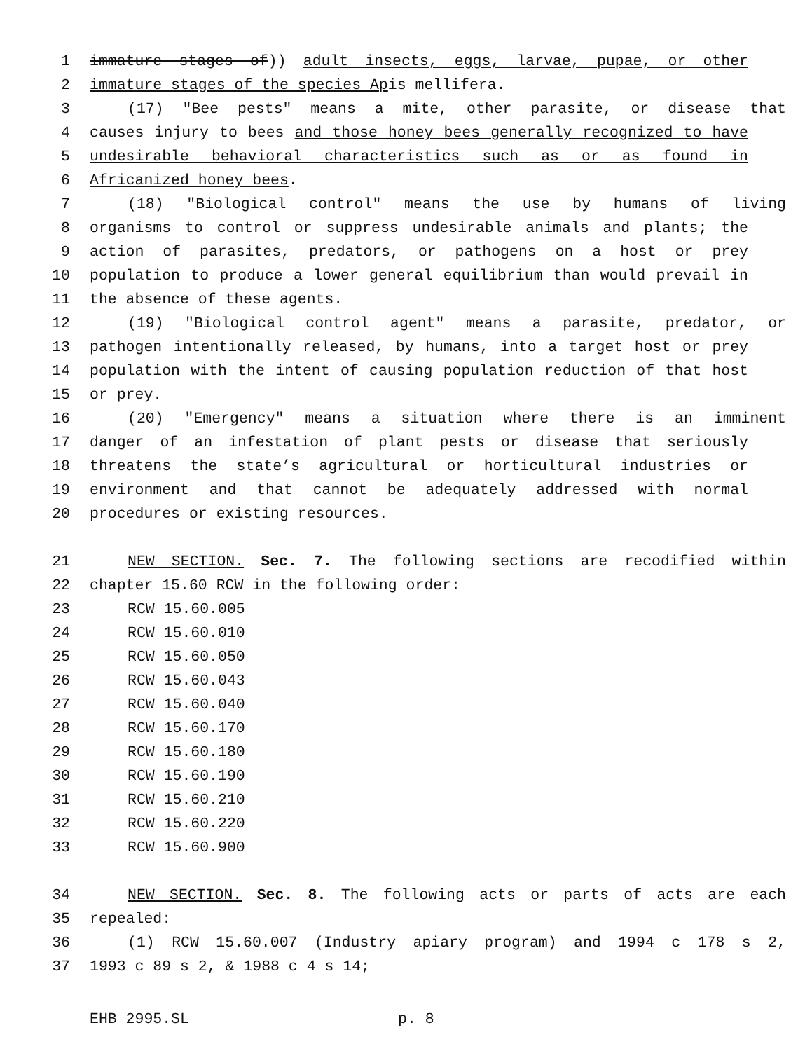1 immature stages of)) adult insects, eggs, larvae, pupae, or other
2 immature stages of the species Apis mellifera.
3 (17) "Bee pests" means a mite, other parasite, or disease that
4 causes injury to bees and those honey bees generally recognized to have
5 undesirable behavioral characteristics such as or as found in
6 Africanized honey bees.
7 (18) "Biological control" means the use by humans of living
8 organisms to control or suppress undesirable animals and plants; the
9 action of parasites, predators, or pathogens on a host or prey
10 population to produce a lower general equilibrium than would prevail in
11 the absence of these agents.
12 (19) "Biological control agent" means a parasite, predator, or
13 pathogen intentionally released, by humans, into a target host or prey
14 population with the intent of causing population reduction of that host
15 or prey.
16 (20) "Emergency" means a situation where there is an imminent
17 danger of an infestation of plant pests or disease that seriously
18 threatens the state’s agricultural or horticultural industries or
19 environment and that cannot be adequately addressed with normal
20 procedures or existing resources.
21 NEW SECTION. Sec. 7. The following sections are recodified within
22 chapter 15.60 RCW in the following order:
23 RCW 15.60.005
24 RCW 15.60.010
25 RCW 15.60.050
26 RCW 15.60.043
27 RCW 15.60.040
28 RCW 15.60.170
29 RCW 15.60.180
30 RCW 15.60.190
31 RCW 15.60.210
32 RCW 15.60.220
33 RCW 15.60.900
34 NEW SECTION. Sec. 8. The following acts or parts of acts are each
35 repealed:
36 (1) RCW 15.60.007 (Industry apiary program) and 1994 c 178 s 2,
37 1993 c 89 s 2, & 1988 c 4 s 14;
EHB 2995.SL p. 8